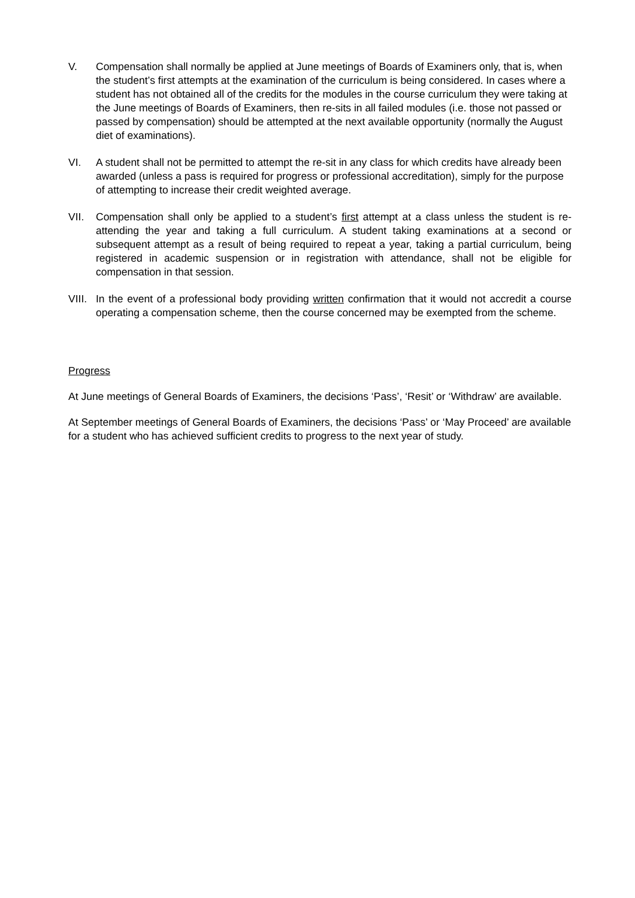V. Compensation shall normally be applied at June meetings of Boards of Examiners only, that is, when the student’s first attempts at the examination of the curriculum is being considered. In cases where a student has not obtained all of the credits for the modules in the course curriculum they were taking at the June meetings of Boards of Examiners, then re-sits in all failed modules (i.e. those not passed or passed by compensation) should be attempted at the next available opportunity (normally the August diet of examinations).
VI. A student shall not be permitted to attempt the re-sit in any class for which credits have already been awarded (unless a pass is required for progress or professional accreditation), simply for the purpose of attempting to increase their credit weighted average.
VII. Compensation shall only be applied to a student’s first attempt at a class unless the student is re-attending the year and taking a full curriculum. A student taking examinations at a second or subsequent attempt as a result of being required to repeat a year, taking a partial curriculum, being registered in academic suspension or in registration with attendance, shall not be eligible for compensation in that session.
VIII.
In the event of a professional body providing written confirmation that it would not accredit a course operating a compensation scheme, then the course concerned may be exempted from the scheme.
Progress
At June meetings of General Boards of Examiners, the decisions ‘Pass’, ‘Resit’ or ‘Withdraw’ are available.
At September meetings of General Boards of Examiners, the decisions ‘Pass’ or ‘May Proceed’ are available for a student who has achieved sufficient credits to progress to the next year of study.